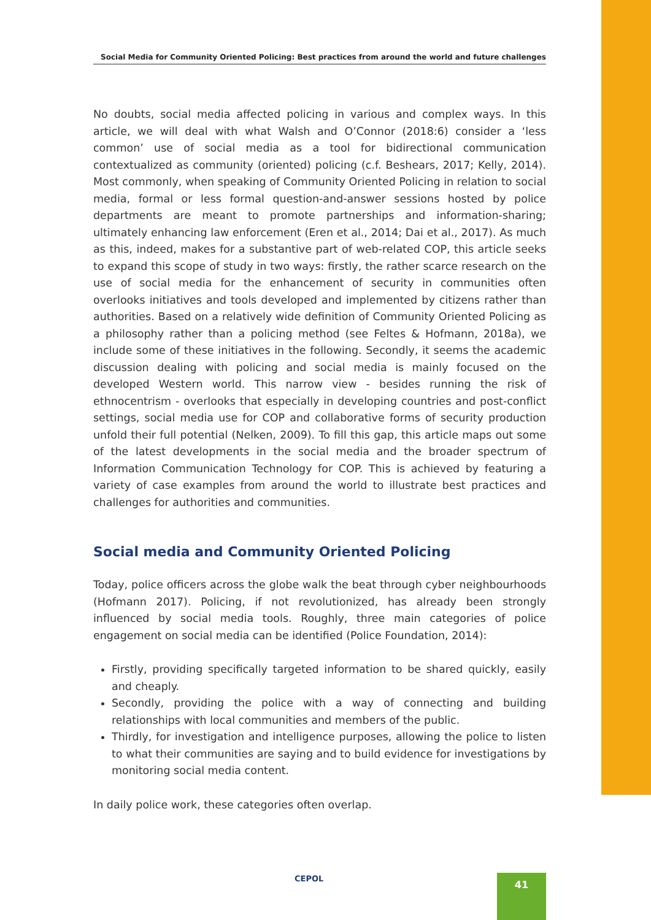Social Media for Community Oriented Policing: Best practices from around the world and future challenges
No doubts, social media affected policing in various and complex ways. In this article, we will deal with what Walsh and O’Connor (2018:6) consider a ‘less common’ use of social media as a tool for bidirectional communication contextualized as community (oriented) policing (c.f. Beshears, 2017; Kelly, 2014). Most commonly, when speaking of Community Oriented Policing in relation to social media, formal or less formal question-and-answer sessions hosted by police departments are meant to promote partnerships and information-sharing; ultimately enhancing law enforcement (Eren et al., 2014; Dai et al., 2017). As much as this, indeed, makes for a substantive part of web-related COP, this article seeks to expand this scope of study in two ways: firstly, the rather scarce research on the use of social media for the enhancement of security in communities often overlooks initiatives and tools developed and implemented by citizens rather than authorities. Based on a relatively wide definition of Community Oriented Policing as a philosophy rather than a policing method (see Feltes & Hofmann, 2018a), we include some of these initiatives in the following. Secondly, it seems the academic discussion dealing with policing and social media is mainly focused on the developed Western world. This narrow view - besides running the risk of ethnocentrism - overlooks that especially in developing countries and post-conflict settings, social media use for COP and collaborative forms of security production unfold their full potential (Nelken, 2009). To fill this gap, this article maps out some of the latest developments in the social media and the broader spectrum of Information Communication Technology for COP. This is achieved by featuring a variety of case examples from around the world to illustrate best practices and challenges for authorities and communities.
Social media and Community Oriented Policing
Today, police officers across the globe walk the beat through cyber neighbourhoods (Hofmann 2017). Policing, if not revolutionized, has already been strongly influenced by social media tools. Roughly, three main categories of police engagement on social media can be identified (Police Foundation, 2014):
Firstly, providing specifically targeted information to be shared quickly, easily and cheaply.
Secondly, providing the police with a way of connecting and building relationships with local communities and members of the public.
Thirdly, for investigation and intelligence purposes, allowing the police to listen to what their communities are saying and to build evidence for investigations by monitoring social media content.
In daily police work, these categories often overlap.
CEPOL 41